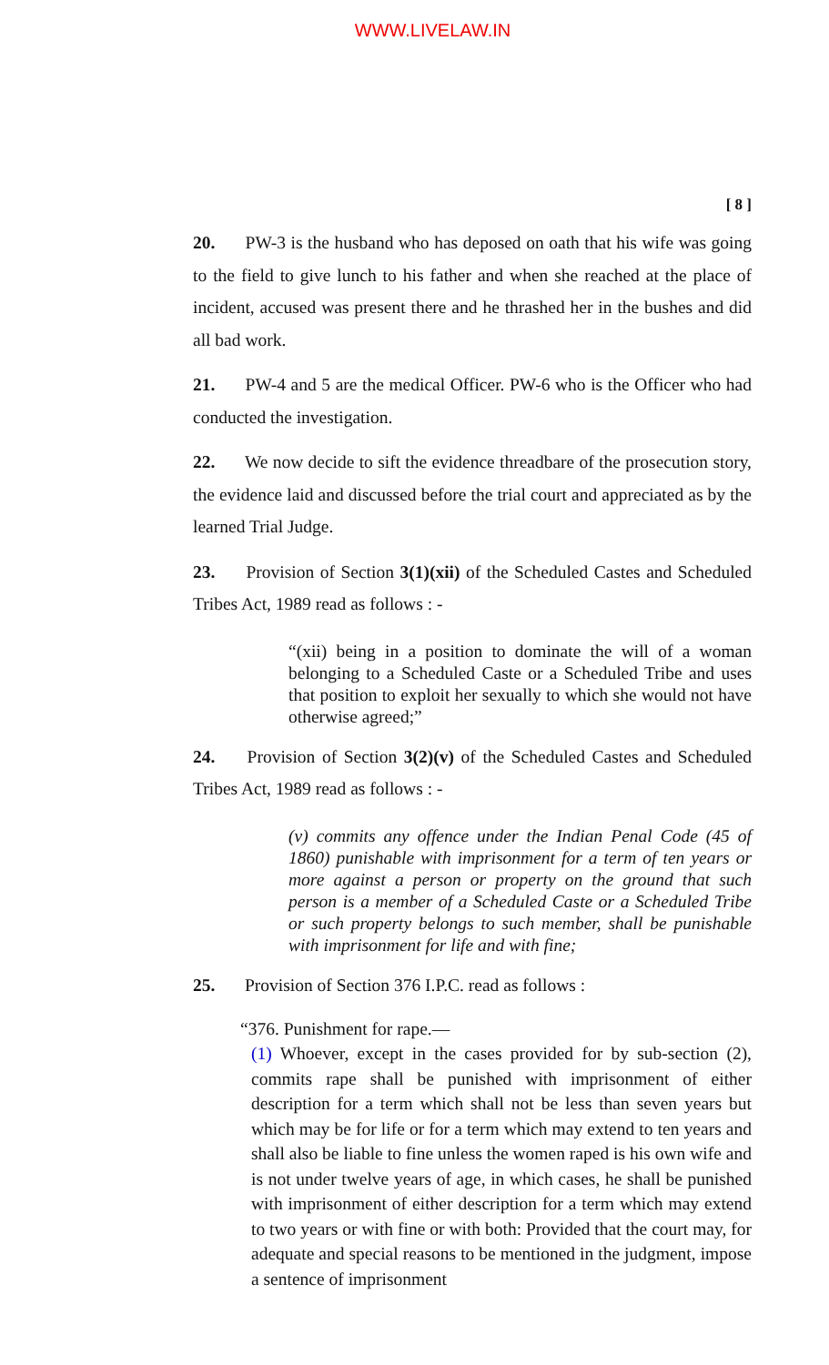WWW.LIVELAW.IN
[ 8 ]
20. PW-3 is the husband who has deposed on oath that his wife was going to the field to give lunch to his father and when she reached at the place of incident, accused was present there and he thrashed her in the bushes and did all bad work.
21. PW-4 and 5 are the medical Officer. PW-6 who is the Officer who had conducted the investigation.
22. We now decide to sift the evidence threadbare of the prosecution story, the evidence laid and discussed before the trial court and appreciated as by the learned Trial Judge.
23. Provision of Section 3(1)(xii) of the Scheduled Castes and Scheduled Tribes Act, 1989 read as follows : -
“(xii) being in a position to dominate the will of a woman belonging to a Scheduled Caste or a Scheduled Tribe and uses that position to exploit her sexually to which she would not have otherwise agreed;”
24. Provision of Section 3(2)(v) of the Scheduled Castes and Scheduled Tribes Act, 1989 read as follows : -
(v) commits any offence under the Indian Penal Code (45 of 1860) punishable with imprisonment for a term of ten years or more against a person or property on the ground that such person is a member of a Scheduled Caste or a Scheduled Tribe or such property belongs to such member, shall be punishable with imprisonment for life and with fine;
25. Provision of Section 376 I.P.C. read as follows :
“376. Punishment for rape.—
(1) Whoever, except in the cases provided for by sub-section (2), commits rape shall be punished with imprisonment of either description for a term which shall not be less than seven years but which may be for life or for a term which may extend to ten years and shall also be liable to fine unless the women raped is his own wife and is not under twelve years of age, in which cases, he shall be punished with imprisonment of either description for a term which may extend to two years or with fine or with both: Provided that the court may, for adequate and special reasons to be mentioned in the judgment, impose a sentence of imprisonment